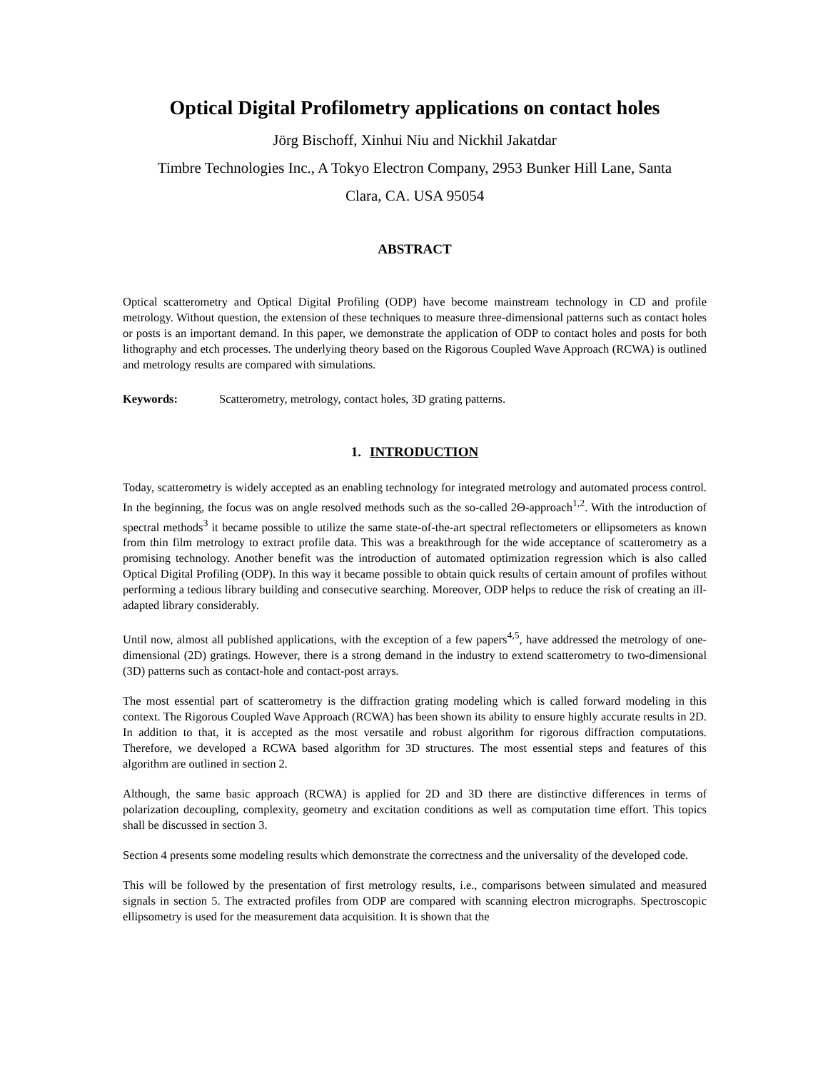Optical Digital Profilometry applications on contact holes
Jörg Bischoff, Xinhui Niu and Nickhil Jakatdar
Timbre Technologies Inc., A Tokyo Electron Company, 2953 Bunker Hill Lane, Santa
Clara, CA. USA 95054
ABSTRACT
Optical scatterometry and Optical Digital Profiling (ODP) have become mainstream technology in CD and profile metrology. Without question, the extension of these techniques to measure three-dimensional patterns such as contact holes or posts is an important demand. In this paper, we demonstrate the application of ODP to contact holes and posts for both lithography and etch processes. The underlying theory based on the Rigorous Coupled Wave Approach (RCWA) is outlined and metrology results are compared with simulations.
Keywords: Scatterometry, metrology, contact holes, 3D grating patterns.
1. INTRODUCTION
Today, scatterometry is widely accepted as an enabling technology for integrated metrology and automated process control. In the beginning, the focus was on angle resolved methods such as the so-called 2Θ-approach<sup>1,2</sup>. With the introduction of spectral methods<sup>3</sup> it became possible to utilize the same state-of-the-art spectral reflectometers or ellipsometers as known from thin film metrology to extract profile data. This was a breakthrough for the wide acceptance of scatterometry as a promising technology. Another benefit was the introduction of automated optimization regression which is also called Optical Digital Profiling (ODP). In this way it became possible to obtain quick results of certain amount of profiles without performing a tedious library building and consecutive searching. Moreover, ODP helps to reduce the risk of creating an ill-adapted library considerably.
Until now, almost all published applications, with the exception of a few papers<sup>4,5</sup>, have addressed the metrology of one-dimensional (2D) gratings. However, there is a strong demand in the industry to extend scatterometry to two-dimensional (3D) patterns such as contact-hole and contact-post arrays.
The most essential part of scatterometry is the diffraction grating modeling which is called forward modeling in this context. The Rigorous Coupled Wave Approach (RCWA) has been shown its ability to ensure highly accurate results in 2D. In addition to that, it is accepted as the most versatile and robust algorithm for rigorous diffraction computations. Therefore, we developed a RCWA based algorithm for 3D structures. The most essential steps and features of this algorithm are outlined in section 2.
Although, the same basic approach (RCWA) is applied for 2D and 3D there are distinctive differences in terms of polarization decoupling, complexity, geometry and excitation conditions as well as computation time effort. This topics shall be discussed in section 3.
Section 4 presents some modeling results which demonstrate the correctness and the universality of the developed code.
This will be followed by the presentation of first metrology results, i.e., comparisons between simulated and measured signals in section 5. The extracted profiles from ODP are compared with scanning electron micrographs. Spectroscopic ellipsometry is used for the measurement data acquisition. It is shown that the